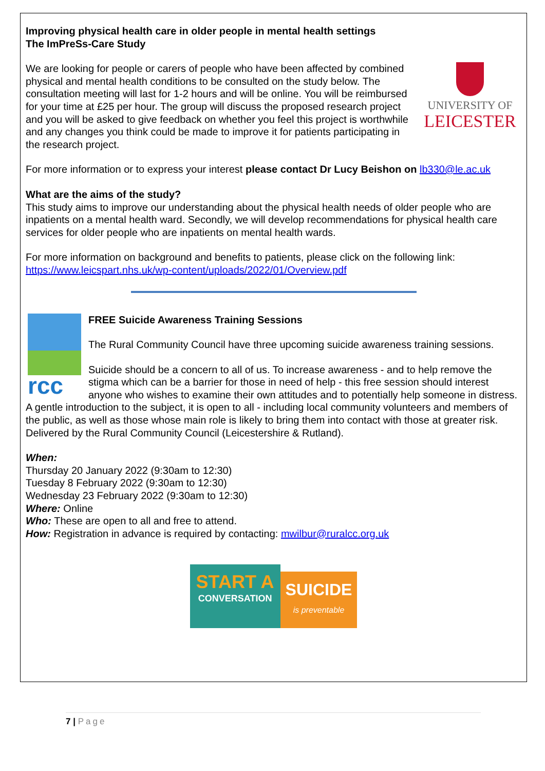Improving physical health care in older people in mental health settings
The ImPreSs-Care Study
UNIVERSITY OF
LEICESTER
We are looking for people or carers of people who have been affected by combined physical and mental health conditions to be consulted on the study below. The consultation meeting will last for 1-2 hours and will be online. You will be reimbursed for your time at £25 per hour. The group will discuss the proposed research project and you will be asked to give feedback on whether you feel this project is worthwhile and any changes you think could be made to improve it for patients participating in the research project.
For more information or to express your interest please contact Dr Lucy Beishon on lb330@le.ac.uk
What are the aims of the study?
This study aims to improve our understanding about the physical health needs of older people who are inpatients on a mental health ward. Secondly, we will develop recommendations for physical health care services for older people who are inpatients on mental health wards.
For more information on background and benefits to patients, please click on the following link: https://www.leicspart.nhs.uk/wp-content/uploads/2022/01/Overview.pdf
rcc
FREE Suicide Awareness Training Sessions
The Rural Community Council have three upcoming suicide awareness training sessions.
Suicide should be a concern to all of us. To increase awareness - and to help remove the stigma which can be a barrier for those in need of help - this free session should interest anyone who wishes to examine their own attitudes and to potentially help someone in distress. A gentle introduction to the subject, it is open to all - including local community volunteers and members of the public, as well as those whose main role is likely to bring them into contact with those at greater risk. Delivered by the Rural Community Council (Leicestershire & Rutland).
When:
Thursday 20 January 2022 (9:30am to 12:30)
Tuesday 8 February 2022 (9:30am to 12:30)
Wednesday 23 February 2022 (9:30am to 12:30)
Where: Online
Who: These are open to all and free to attend.
How: Registration in advance is required by contacting: mwilbur@ruralcc.org.uk
START A
CONVERSATION
SUICIDE
is preventable
7 | Page